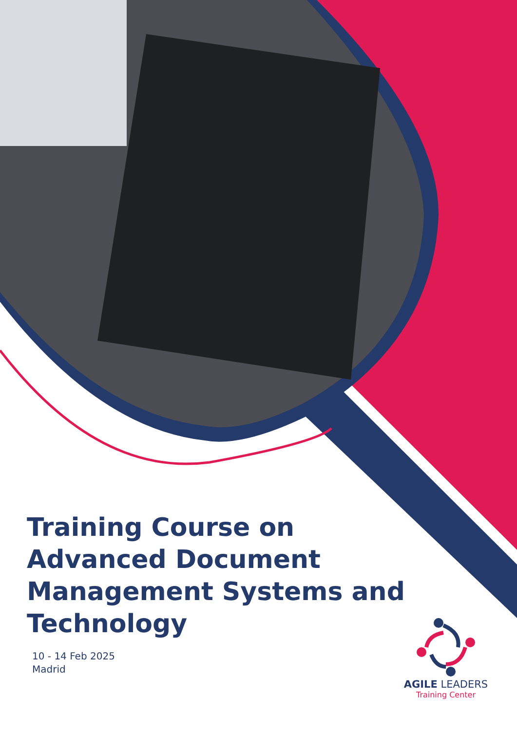Training Course on Advanced Document Management Systems and Technology
10 - 14 Feb 2025
Madrid
AGILE LEADERS
Training Center